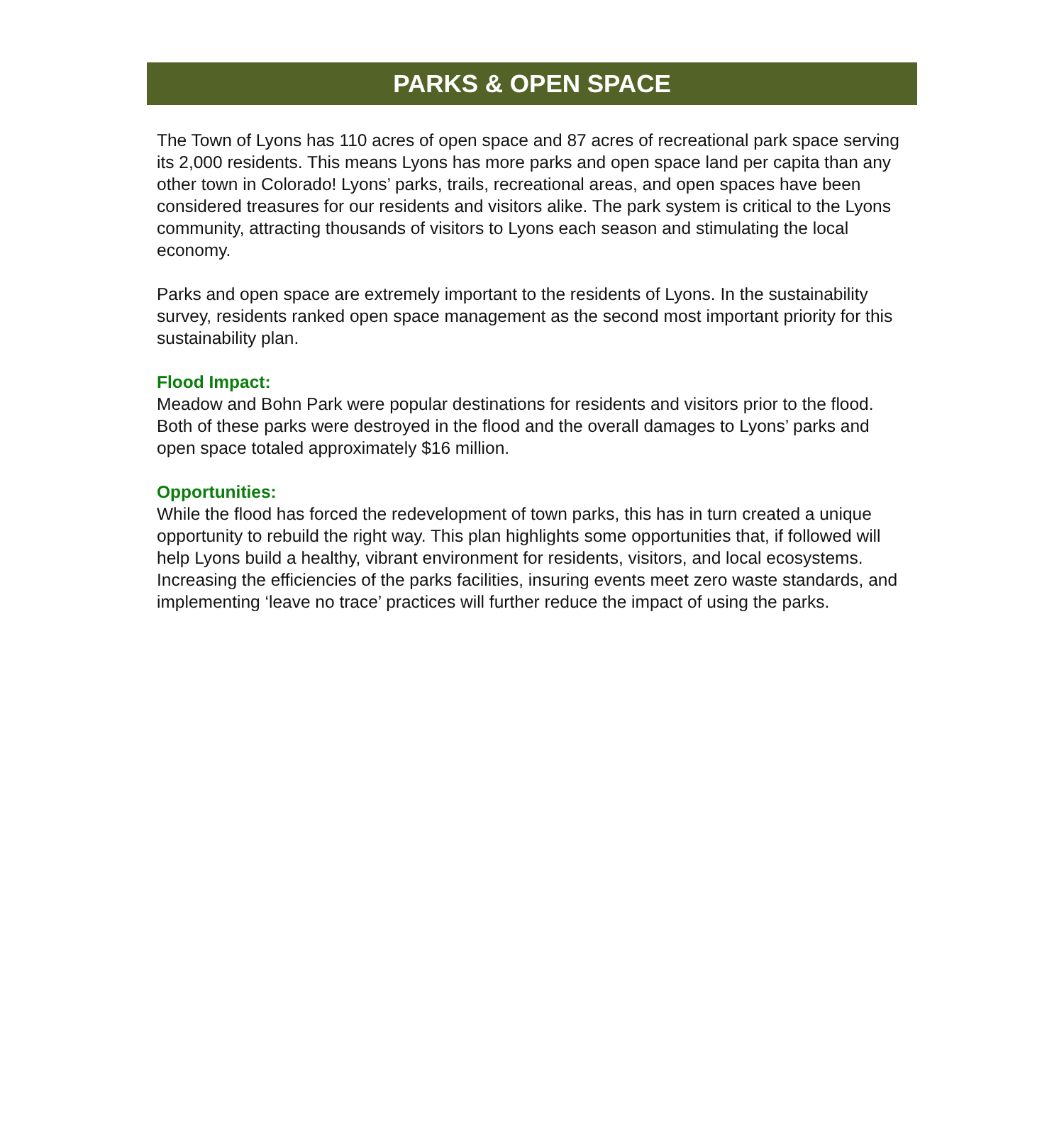PARKS & OPEN SPACE
The Town of Lyons has 110 acres of open space and 87 acres of recreational park space serving its 2,000 residents. This means Lyons has more parks and open space land per capita than any other town in Colorado! Lyons’ parks, trails, recreational areas, and open spaces have been considered treasures for our residents and visitors alike. The park system is critical to the Lyons community, attracting thousands of visitors to Lyons each season and stimulating the local economy.
Parks and open space are extremely important to the residents of Lyons. In the sustainability survey, residents ranked open space management as the second most important priority for this sustainability plan.
Flood Impact:
Meadow and Bohn Park were popular destinations for residents and visitors prior to the flood. Both of these parks were destroyed in the flood and the overall damages to Lyons’ parks and open space totaled approximately $16 million.
Opportunities:
While the flood has forced the redevelopment of town parks, this has in turn created a unique opportunity to rebuild the right way. This plan highlights some opportunities that, if followed will help Lyons build a healthy, vibrant environment for residents, visitors, and local ecosystems. Increasing the efficiencies of the parks facilities, insuring events meet zero waste standards, and implementing ‘leave no trace’ practices will further reduce the impact of using the parks.